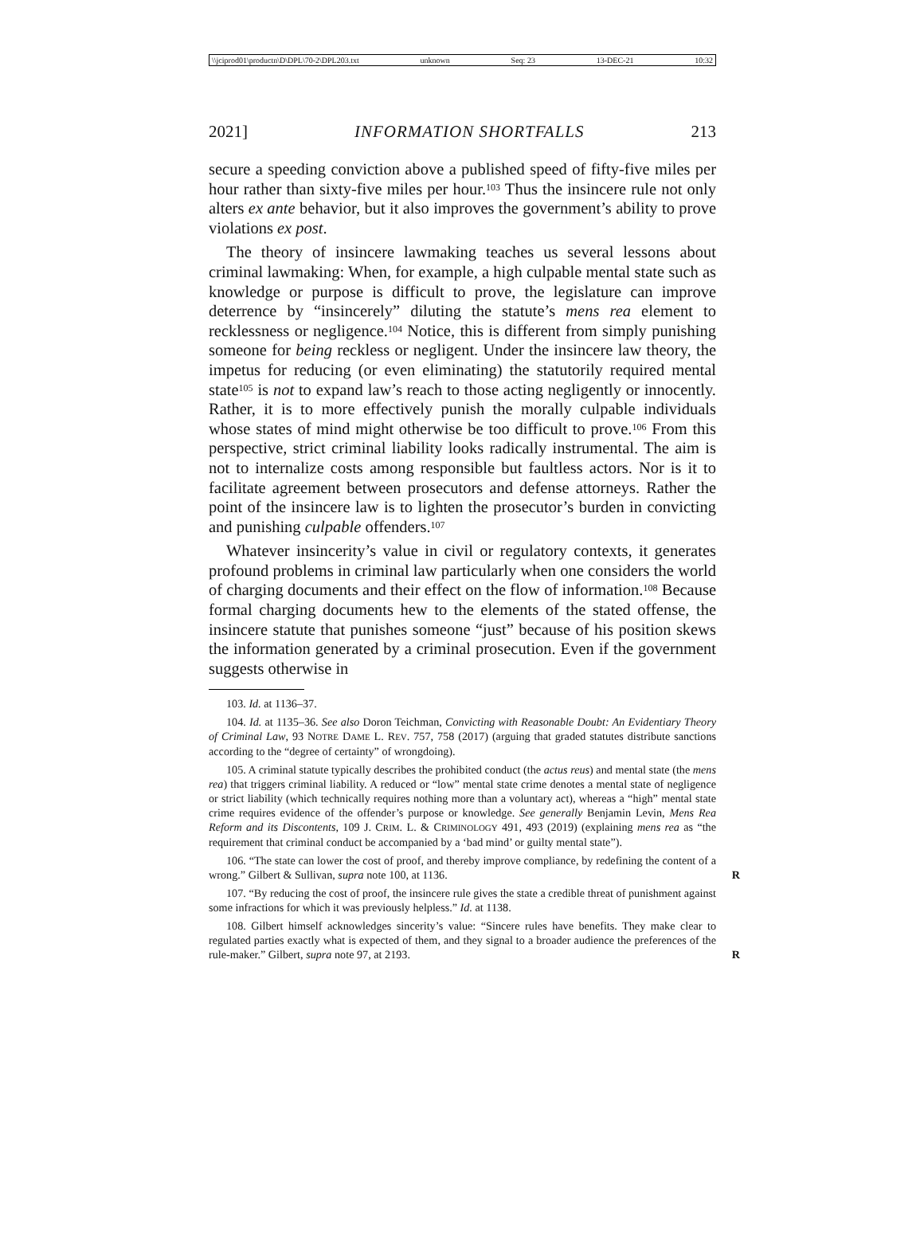\\jciprod01\productn\D\DPL\70-2\DPL203.txt unknown Seq: 23 13-DEC-21 10:32
2021] INFORMATION SHORTFALLS 213
secure a speeding conviction above a published speed of fifty-five miles per hour rather than sixty-five miles per hour.<sup>103</sup> Thus the insincere rule not only alters ex ante behavior, but it also improves the government’s ability to prove violations ex post.
The theory of insincere lawmaking teaches us several lessons about criminal lawmaking: When, for example, a high culpable mental state such as knowledge or purpose is difficult to prove, the legislature can improve deterrence by “insincerely” diluting the statute’s mens rea element to recklessness or negligence.<sup>104</sup> Notice, this is different from simply punishing someone for being reckless or negligent. Under the insincere law theory, the impetus for reducing (or even eliminating) the statutorily required mental state<sup>105</sup> is not to expand law’s reach to those acting negligently or innocently. Rather, it is to more effectively punish the morally culpable individuals whose states of mind might otherwise be too difficult to prove.<sup>106</sup> From this perspective, strict criminal liability looks radically instrumental. The aim is not to internalize costs among responsible but faultless actors. Nor is it to facilitate agreement between prosecutors and defense attorneys. Rather the point of the insincere law is to lighten the prosecutor’s burden in convicting and punishing culpable offenders.<sup>107</sup>
Whatever insincerity’s value in civil or regulatory contexts, it generates profound problems in criminal law particularly when one considers the world of charging documents and their effect on the flow of information.<sup>108</sup> Because formal charging documents hew to the elements of the stated offense, the insincere statute that punishes someone “just” because of his position skews the information generated by a criminal prosecution. Even if the government suggests otherwise in
103. Id. at 1136–37.
104. Id. at 1135–36. See also Doron Teichman, Convicting with Reasonable Doubt: An Evidentiary Theory of Criminal Law, 93 NOTRE DAME L. REV. 757, 758 (2017) (arguing that graded statutes distribute sanctions according to the “degree of certainty” of wrongdoing).
105. A criminal statute typically describes the prohibited conduct (the actus reus) and mental state (the mens rea) that triggers criminal liability. A reduced or “low” mental state crime denotes a mental state of negligence or strict liability (which technically requires nothing more than a voluntary act), whereas a “high” mental state crime requires evidence of the offender’s purpose or knowledge. See generally Benjamin Levin, Mens Rea Reform and its Discontents, 109 J. CRIM. L. & CRIMINOLOGY 491, 493 (2019) (explaining mens rea as “the requirement that criminal conduct be accompanied by a ‘bad mind’ or guilty mental state”).
106. “The state can lower the cost of proof, and thereby improve compliance, by redefining the content of a wrong.” Gilbert & Sullivan, supra note 100, at 1136. R
107. “By reducing the cost of proof, the insincere rule gives the state a credible threat of punishment against some infractions for which it was previously helpless.” Id. at 1138.
108. Gilbert himself acknowledges sincerity’s value: “Sincere rules have benefits. They make clear to regulated parties exactly what is expected of them, and they signal to a broader audience the preferences of the rule-maker.” Gilbert, supra note 97, at 2193. R